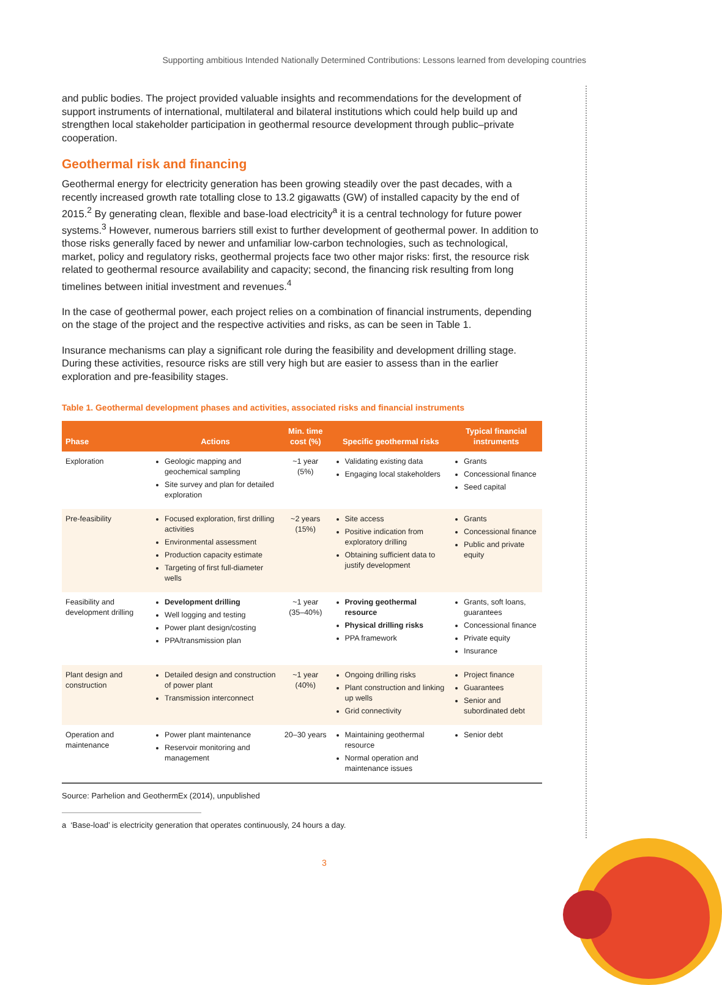Supporting ambitious Intended Nationally Determined Contributions: Lessons learned from developing countries
and public bodies. The project provided valuable insights and recommendations for the development of support instruments of international, multilateral and bilateral institutions which could help build up and strengthen local stakeholder participation in geothermal resource development through public–private cooperation.
Geothermal risk and financing
Geothermal energy for electricity generation has been growing steadily over the past decades, with a recently increased growth rate totalling close to 13.2 gigawatts (GW) of installed capacity by the end of 2015.<sup>2</sup> By generating clean, flexible and base-load electricity<sup>a</sup> it is a central technology for future power systems.<sup>3</sup> However, numerous barriers still exist to further development of geothermal power. In addition to those risks generally faced by newer and unfamiliar low-carbon technologies, such as technological, market, policy and regulatory risks, geothermal projects face two other major risks: first, the resource risk related to geothermal resource availability and capacity; second, the financing risk resulting from long timelines between initial investment and revenues.<sup>4</sup>
In the case of geothermal power, each project relies on a combination of financial instruments, depending on the stage of the project and the respective activities and risks, as can be seen in Table 1.
Insurance mechanisms can play a significant role during the feasibility and development drilling stage. During these activities, resource risks are still very high but are easier to assess than in the earlier exploration and pre-feasibility stages.
Table 1. Geothermal development phases and activities, associated risks and financial instruments
| Phase | Actions | Min. time cost (%) | Specific geothermal risks | Typical financial instruments |
| --- | --- | --- | --- | --- |
| Exploration | Geologic mapping and geochemical sampling Site survey and plan for detailed exploration | ~1 year (5%) | Validating existing data Engaging local stakeholders | Grants Concessional finance Seed capital |
| Pre-feasibility | Focused exploration, first drilling activities Environmental assessment Production capacity estimate Targeting of first full-diameter wells | ~2 years (15%) | Site access Positive indication from exploratory drilling Obtaining sufficient data to justify development | Grants Concessional finance Public and private equity |
| Feasibility and development drilling | Development drilling Well logging and testing Power plant design/costing PPA/transmission plan | ~1 year (35–40%) | Proving geothermal resource Physical drilling risks PPA framework | Grants, soft loans, guarantees Concessional finance Private equity Insurance |
| Plant design and construction | Detailed design and construction of power plant Transmission interconnect | ~1 year (40%) | Ongoing drilling risks Plant construction and linking up wells Grid connectivity | Project finance Guarantees Senior and subordinated debt |
| Operation and maintenance | Power plant maintenance Reservoir monitoring and management | 20–30 years | Maintaining geothermal resource Normal operation and maintenance issues | Senior debt |
Source: Parhelion and GeothermEx (2014), unpublished
a ‘Base-load’ is electricity generation that operates continuously, 24 hours a day.
3